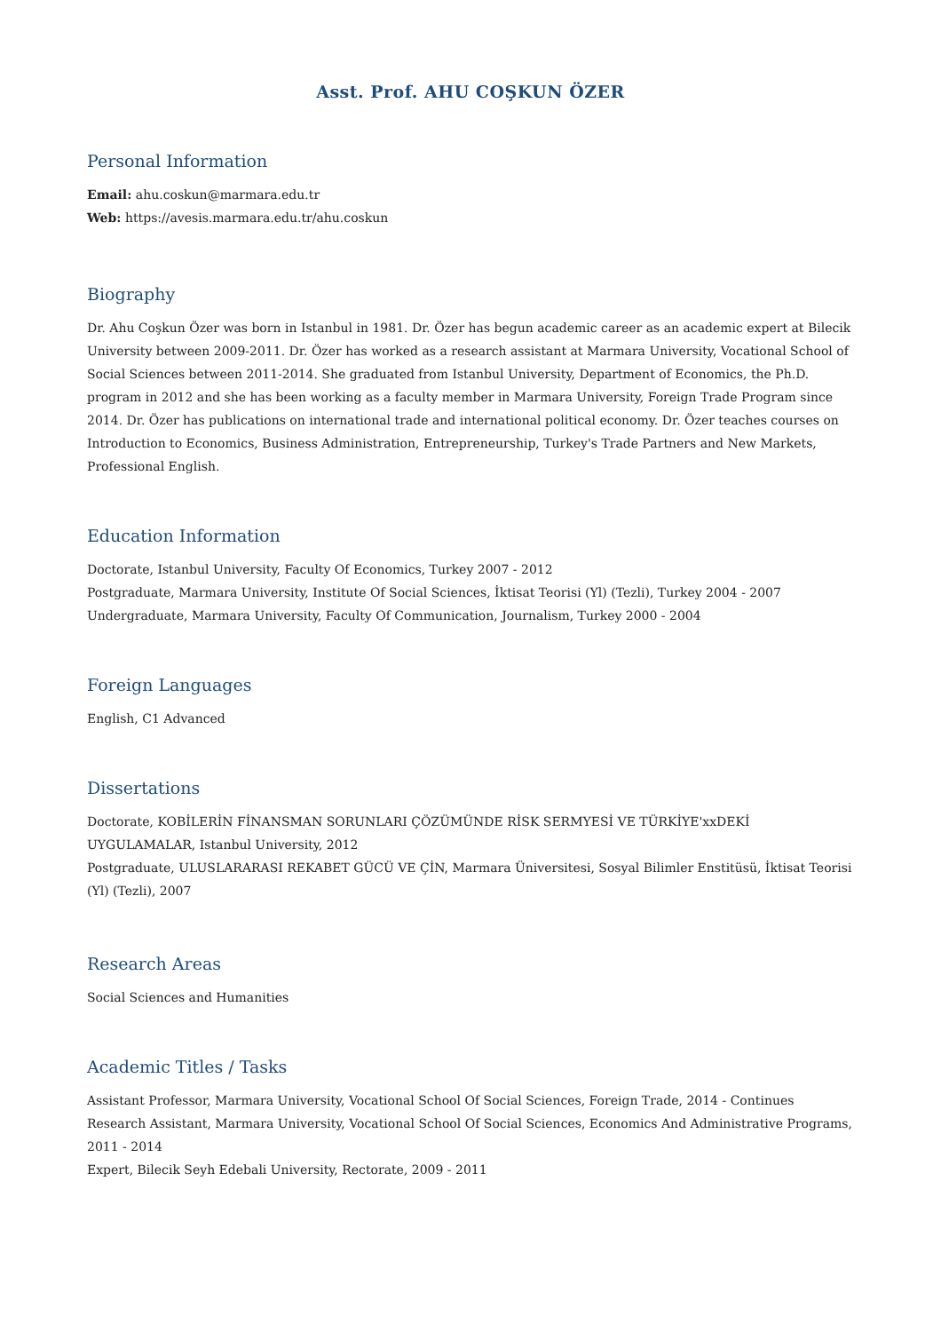Asst. Prof. AHU COŞKUN ÖZER
Personal Information
Email: ahu.coskun@marmara.edu.tr
Web: https://avesis.marmara.edu.tr/ahu.coskun
Biography
Dr. Ahu Coşkun Özer was born in Istanbul in 1981. Dr. Özer has begun academic career as an academic expert at Bilecik University between 2009-2011. Dr. Özer has worked as a research assistant at Marmara University, Vocational School of Social Sciences between 2011-2014. She graduated from Istanbul University, Department of Economics, the Ph.D. program in 2012 and she has been working as a faculty member in Marmara University, Foreign Trade Program since 2014. Dr. Özer has publications on international trade and international political economy. Dr. Özer teaches courses on Introduction to Economics, Business Administration, Entrepreneurship, Turkey's Trade Partners and New Markets, Professional English.
Education Information
Doctorate, Istanbul University, Faculty Of Economics, Turkey 2007 - 2012
Postgraduate, Marmara University, Institute Of Social Sciences, İktisat Teorisi (Yl) (Tezli), Turkey 2004 - 2007
Undergraduate, Marmara University, Faculty Of Communication, Journalism, Turkey 2000 - 2004
Foreign Languages
English, C1 Advanced
Dissertations
Doctorate, KOBİLERİN FİNANSMAN SORUNLARI ÇÖZÜMÜNDE RİSK SERMYESİ VE TÜRKİYE'xxDEKİ UYGULAMALAR, Istanbul University, 2012
Postgraduate, ULUSLARARASI REKABET GÜCÜ VE ÇİN, Marmara Üniversitesi, Sosyal Bilimler Enstitüsü, İktisat Teorisi (Yl) (Tezli), 2007
Research Areas
Social Sciences and Humanities
Academic Titles / Tasks
Assistant Professor, Marmara University, Vocational School Of Social Sciences, Foreign Trade, 2014 - Continues
Research Assistant, Marmara University, Vocational School Of Social Sciences, Economics And Administrative Programs, 2011 - 2014
Expert, Bilecik Seyh Edebali University, Rectorate, 2009 - 2011